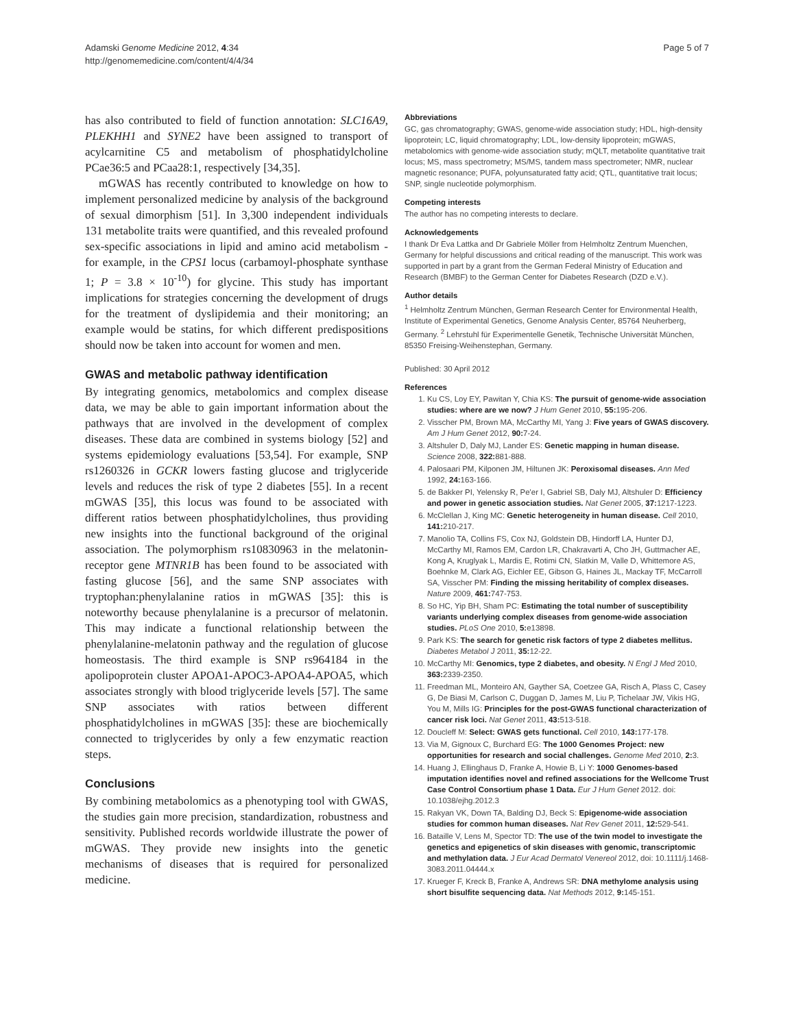Adamski Genome Medicine 2012, 4:34
http://genomemedicine.com/content/4/4/34
Page 5 of 7
has also contributed to field of function annotation: SLC16A9, PLEKHH1 and SYNE2 have been assigned to transport of acylcarnitine C5 and metabolism of phosphatidylcholine PCae36:5 and PCaa28:1, respectively [34,35].
mGWAS has recently contributed to knowledge on how to implement personalized medicine by analysis of the background of sexual dimorphism [51]. In 3,300 independent individuals 131 metabolite traits were quantified, and this revealed profound sex-specific associations in lipid and amino acid metabolism - for example, in the CPS1 locus (carbamoyl-phosphate synthase 1; P = 3.8 × 10<sup>-10</sup>) for glycine. This study has important implications for strategies concerning the development of drugs for the treatment of dyslipidemia and their monitoring; an example would be statins, for which different predispositions should now be taken into account for women and men.
GWAS and metabolic pathway identification
By integrating genomics, metabolomics and complex disease data, we may be able to gain important information about the pathways that are involved in the development of complex diseases. These data are combined in systems biology [52] and systems epidemiology evaluations [53,54]. For example, SNP rs1260326 in GCKR lowers fasting glucose and triglyceride levels and reduces the risk of type 2 diabetes [55]. In a recent mGWAS [35], this locus was found to be associated with different ratios between phosphatidylcholines, thus providing new insights into the functional background of the original association. The polymorphism rs10830963 in the melatonin-receptor gene MTNR1B has been found to be associated with fasting glucose [56], and the same SNP associates with tryptophan:phenylalanine ratios in mGWAS [35]: this is noteworthy because phenylalanine is a precursor of melatonin. This may indicate a functional relationship between the phenylalanine-melatonin pathway and the regulation of glucose homeostasis. The third example is SNP rs964184 in the apolipoprotein cluster APOA1-APOC3-APOA4-APOA5, which associates strongly with blood triglyceride levels [57]. The same SNP associates with ratios between different phosphatidylcholines in mGWAS [35]: these are biochemically connected to triglycerides by only a few enzymatic reaction steps.
Conclusions
By combining metabolomics as a phenotyping tool with GWAS, the studies gain more precision, standardization, robustness and sensitivity. Published records worldwide illustrate the power of mGWAS. They provide new insights into the genetic mechanisms of diseases that is required for personalized medicine.
Abbreviations
GC, gas chromatography; GWAS, genome-wide association study; HDL, high-density lipoprotein; LC, liquid chromatography; LDL, low-density lipoprotein; mGWAS, metabolomics with genome-wide association study; mQLT, metabolite quantitative trait locus; MS, mass spectrometry; MS/MS, tandem mass spectrometer; NMR, nuclear magnetic resonance; PUFA, polyunsaturated fatty acid; QTL, quantitative trait locus; SNP, single nucleotide polymorphism.
Competing interests
The author has no competing interests to declare.
Acknowledgements
I thank Dr Eva Lattka and Dr Gabriele Möller from Helmholtz Zentrum Muenchen, Germany for helpful discussions and critical reading of the manuscript. This work was supported in part by a grant from the German Federal Ministry of Education and Research (BMBF) to the German Center for Diabetes Research (DZD e.V.).
Author details
<sup>1</sup> Helmholtz Zentrum München, German Research Center for Environmental Health, Institute of Experimental Genetics, Genome Analysis Center, 85764 Neuherberg, Germany. <sup>2</sup> Lehrstuhl für Experimentelle Genetik, Technische Universität München, 85350 Freising-Weihenstephan, Germany.
Published: 30 April 2012
References
1. Ku CS, Loy EY, Pawitan Y, Chia KS: The pursuit of genome-wide association studies: where are we now? J Hum Genet 2010, 55: 195-206.
2. Visscher PM, Brown MA, McCarthy MI, Yang J: Five years of GWAS discovery. Am J Hum Genet 2012, 90: 7-24.
3. Altshuler D, Daly MJ, Lander ES: Genetic mapping in human disease. Science 2008, 322: 881-888.
4. Palosaari PM, Kilponen JM, Hiltunen JK: Peroxisomal diseases. Ann Med 1992, 24: 163-166.
5. de Bakker PI, Yelensky R, Pe'er I, Gabriel SB, Daly MJ, Altshuler D: Efficiency and power in genetic association studies. Nat Genet 2005, 37: 1217-1223.
6. McClellan J, King MC: Genetic heterogeneity in human disease. Cell 2010, 141: 210-217.
7. Manolio TA, Collins FS, Cox NJ, Goldstein DB, Hindorff LA, Hunter DJ, McCarthy MI, Ramos EM, Cardon LR, Chakravarti A, Cho JH, Guttmacher AE, Kong A, Kruglyak L, Mardis E, Rotimi CN, Slatkin M, Valle D, Whittemore AS, Boehnke M, Clark AG, Eichler EE, Gibson G, Haines JL, Mackay TF, McCarroll SA, Visscher PM: Finding the missing heritability of complex diseases. Nature 2009, 461: 747-753.
8. So HC, Yip BH, Sham PC: Estimating the total number of susceptibility variants underlying complex diseases from genome-wide association studies. PLoS One 2010, 5: e13898.
9. Park KS: The search for genetic risk factors of type 2 diabetes mellitus. Diabetes Metabol J 2011, 35: 12-22.
10. McCarthy MI: Genomics, type 2 diabetes, and obesity. N Engl J Med 2010, 363: 2339-2350.
11. Freedman ML, Monteiro AN, Gayther SA, Coetzee GA, Risch A, Plass C, Casey G, De Biasi M, Carlson C, Duggan D, James M, Liu P, Tichelaar JW, Vikis HG, You M, Mills IG: Principles for the post-GWAS functional characterization of cancer risk loci. Nat Genet 2011, 43: 513-518.
12. Doucleff M: Select: GWAS gets functional. Cell 2010, 143: 177-178.
13. Via M, Gignoux C, Burchard EG: The 1000 Genomes Project: new opportunities for research and social challenges. Genome Med 2010, 2: 3.
14. Huang J, Ellinghaus D, Franke A, Howie B, Li Y: 1000 Genomes-based imputation identifies novel and refined associations for the Wellcome Trust Case Control Consortium phase 1 Data. Eur J Hum Genet 2012. doi: 10.1038/ejhg.2012.3
15. Rakyan VK, Down TA, Balding DJ, Beck S: Epigenome-wide association studies for common human diseases. Nat Rev Genet 2011, 12: 529-541.
16. Bataille V, Lens M, Spector TD: The use of the twin model to investigate the genetics and epigenetics of skin diseases with genomic, transcriptomic and methylation data. J Eur Acad Dermatol Venereol 2012, doi: 10.1111/j.1468-3083.2011.04444.x
17. Krueger F, Kreck B, Franke A, Andrews SR: DNA methylome analysis using short bisulfite sequencing data. Nat Methods 2012, 9: 145-151.